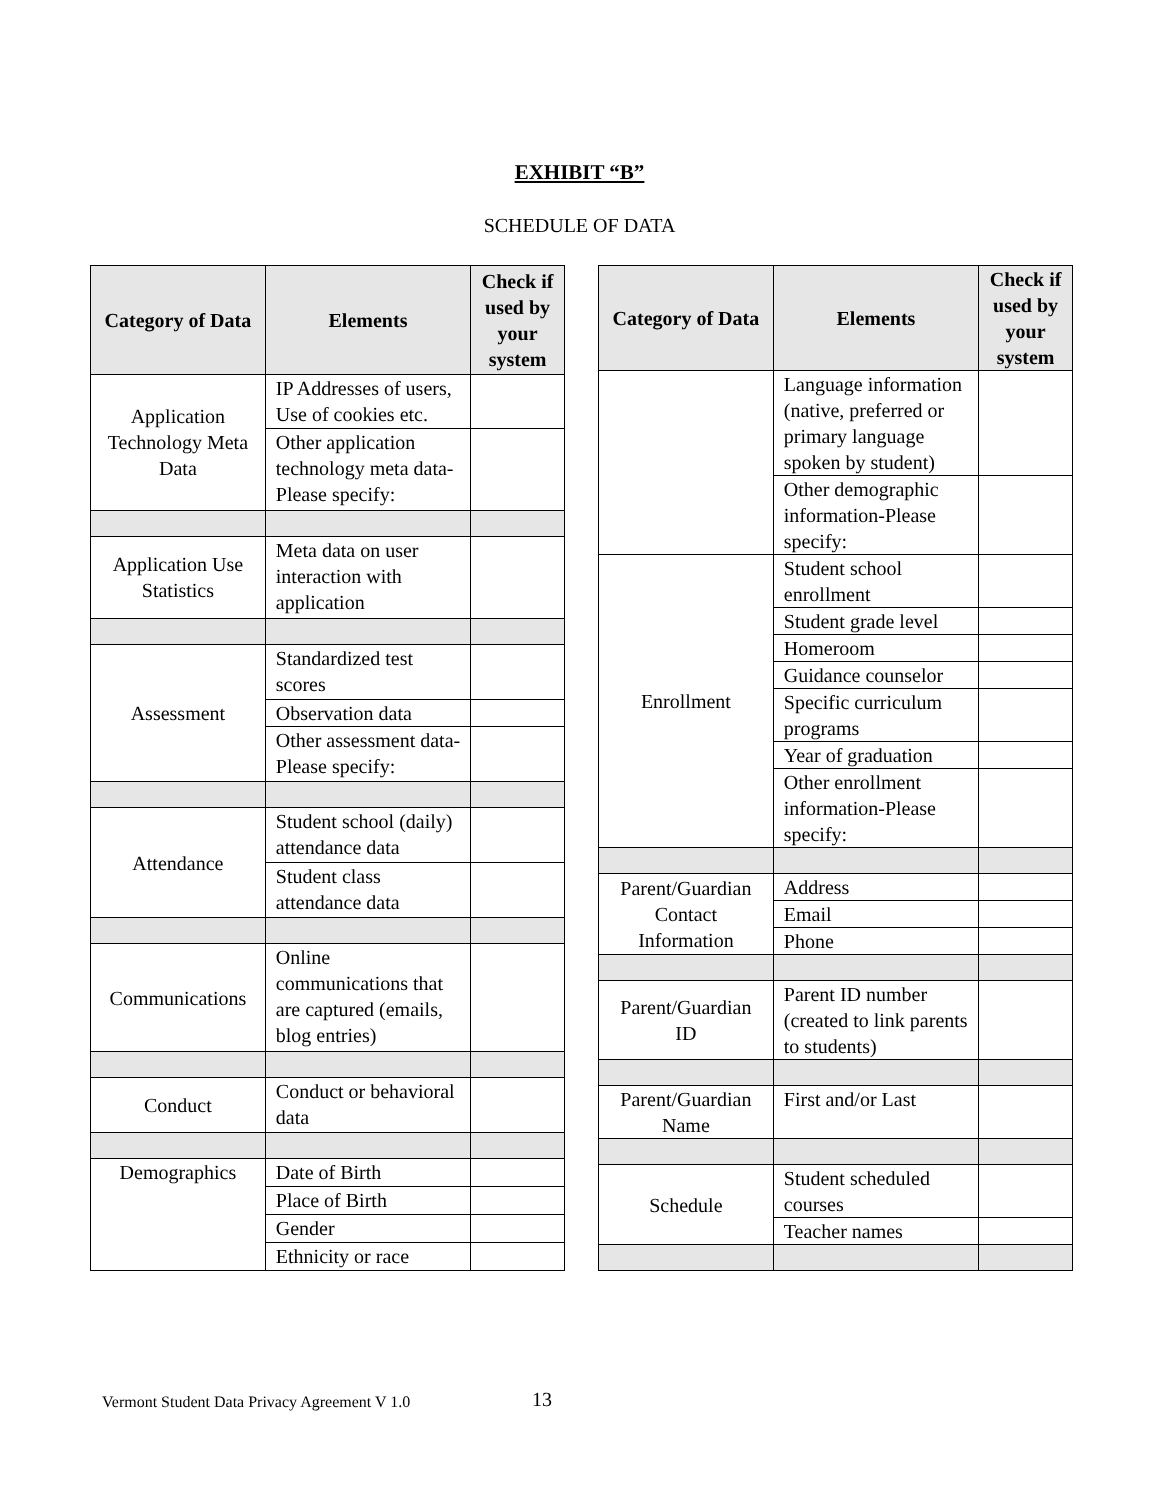EXHIBIT “B”
SCHEDULE OF DATA
| Category of Data | Elements | Check if used by your system |
| --- | --- | --- |
| Application Technology Meta Data | IP Addresses of users, Use of cookies etc. | |
| | Other application technology meta data-Please specify: | |
| Application Use Statistics | Meta data on user interaction with application | |
| Assessment | Standardized test scores | |
| | Observation data | |
| | Other assessment data-Please specify: | |
| Attendance | Student school (daily) attendance data | |
| | Student class attendance data | |
| Communications | Online communications that are captured (emails, blog entries) | |
| Conduct | Conduct or behavioral data | |
| Demographics | Date of Birth | |
| | Place of Birth | |
| | Gender | |
| | Ethnicity or race | |
| Category of Data | Elements | Check if used by your system |
| --- | --- | --- |
| | Language information (native, preferred or primary language spoken by student) | |
| | Other demographic information-Please specify: | |
| Enrollment | Student school enrollment | |
| | Student grade level | |
| | Homeroom | |
| | Guidance counselor | |
| | Specific curriculum programs | |
| | Year of graduation | |
| | Other enrollment information-Please specify: | |
| Parent/Guardian Contact Information | Address | |
| | Email | |
| | Phone | |
| Parent/Guardian ID | Parent ID number (created to link parents to students) | |
| Parent/Guardian Name | First and/or Last | |
| Schedule | Student scheduled courses | |
| | Teacher names | |
Vermont Student Data Privacy Agreement V 1.0
13